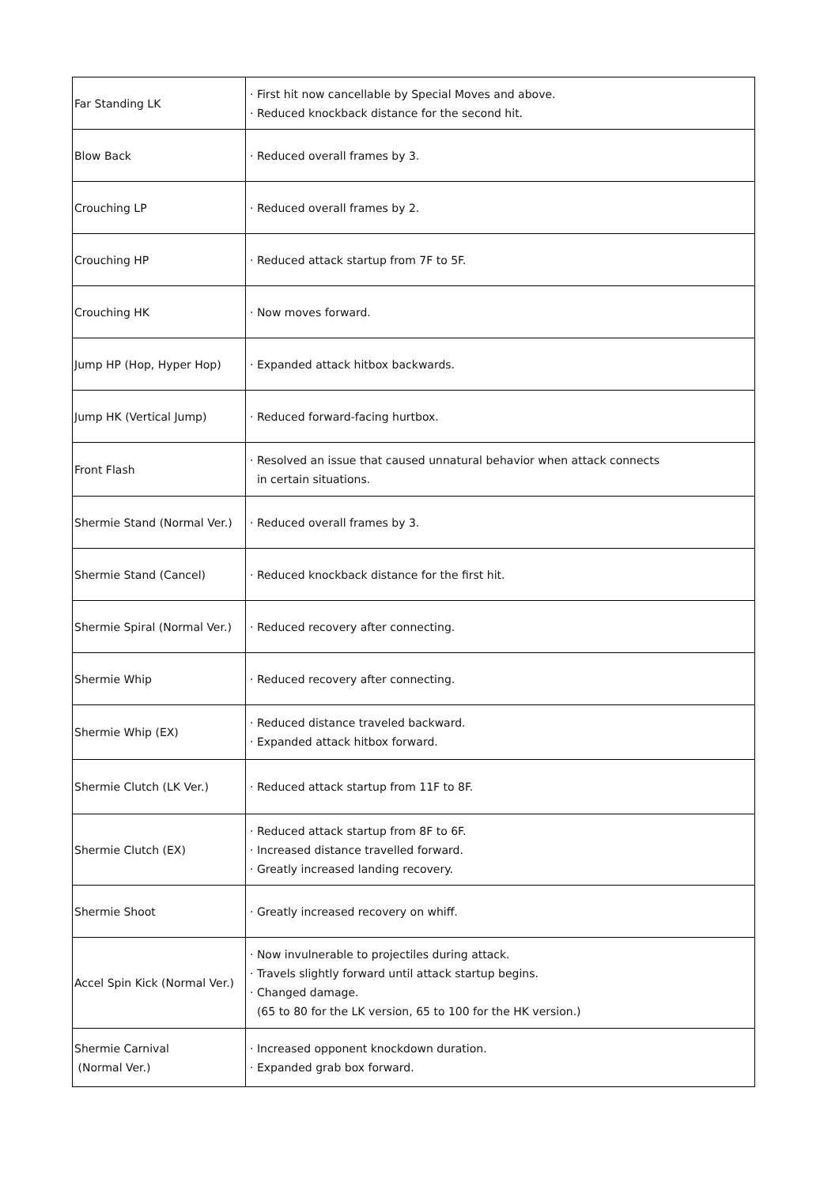| Far Standing LK | · First hit now cancellable by Special Moves and above. · Reduced knockback distance for the second hit. |
| Blow Back | · Reduced overall frames by 3. |
| Crouching LP | · Reduced overall frames by 2. |
| Crouching HP | · Reduced attack startup from 7F to 5F. |
| Crouching HK | · Now moves forward. |
| Jump HP (Hop, Hyper Hop) | · Expanded attack hitbox backwards. |
| Jump HK (Vertical Jump) | · Reduced forward-facing hurtbox. |
| Front Flash | · Resolved an issue that caused unnatural behavior when attack connects in certain situations. |
| Shermie Stand (Normal Ver.) | · Reduced overall frames by 3. |
| Shermie Stand (Cancel) | · Reduced knockback distance for the first hit. |
| Shermie Spiral (Normal Ver.) | · Reduced recovery after connecting. |
| Shermie Whip | · Reduced recovery after connecting. |
| Shermie Whip (EX) | · Reduced distance traveled backward. · Expanded attack hitbox forward. |
| Shermie Clutch (LK Ver.) | · Reduced attack startup from 11F to 8F. |
| Shermie Clutch (EX) | · Reduced attack startup from 8F to 6F. · Increased distance travelled forward. · Greatly increased landing recovery. |
| Shermie Shoot | · Greatly increased recovery on whiff. |
| Accel Spin Kick (Normal Ver.) | · Now invulnerable to projectiles during attack. · Travels slightly forward until attack startup begins. · Changed damage. (65 to 80 for the LK version, 65 to 100 for the HK version.) |
| Shermie Carnival (Normal Ver.) | · Increased opponent knockdown duration. · Expanded grab box forward. |